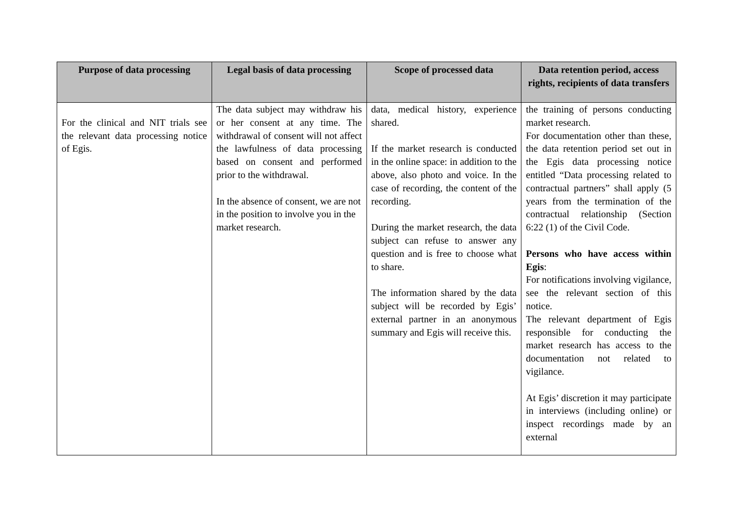| Purpose of data processing | Legal basis of data processing | Scope of processed data | Data retention period, access rights, recipients of data transfers |
| --- | --- | --- | --- |
| For the clinical and NIT trials see the relevant data processing notice of Egis. | The data subject may withdraw his or her consent at any time. The withdrawal of consent will not affect the lawfulness of data processing based on consent and performed prior to the withdrawal. In the absence of consent, we are not in the position to involve you in the market research. | data, medical history, experience shared. If the market research is conducted in the online space: in addition to the above, also photo and voice. In the case of recording, the content of the recording. During the market research, the data subject can refuse to answer any question and is free to choose what to share. The information shared by the data subject will be recorded by Egis’ external partner in an anonymous summary and Egis will receive this. | the training of persons conducting market research. For documentation other than these, the data retention period set out in the Egis data processing notice entitled “Data processing related to contractual partners” shall apply (5 years from the termination of the contractual relationship (Section 6:22 (1) of the Civil Code. Persons who have access within Egis : For notifications involving vigilance, see the relevant section of this notice. The relevant department of Egis responsible for conducting the market research has access to the documentation not related to vigilance. At Egis’ discretion it may participate in interviews (including online) or inspect recordings made by an external |